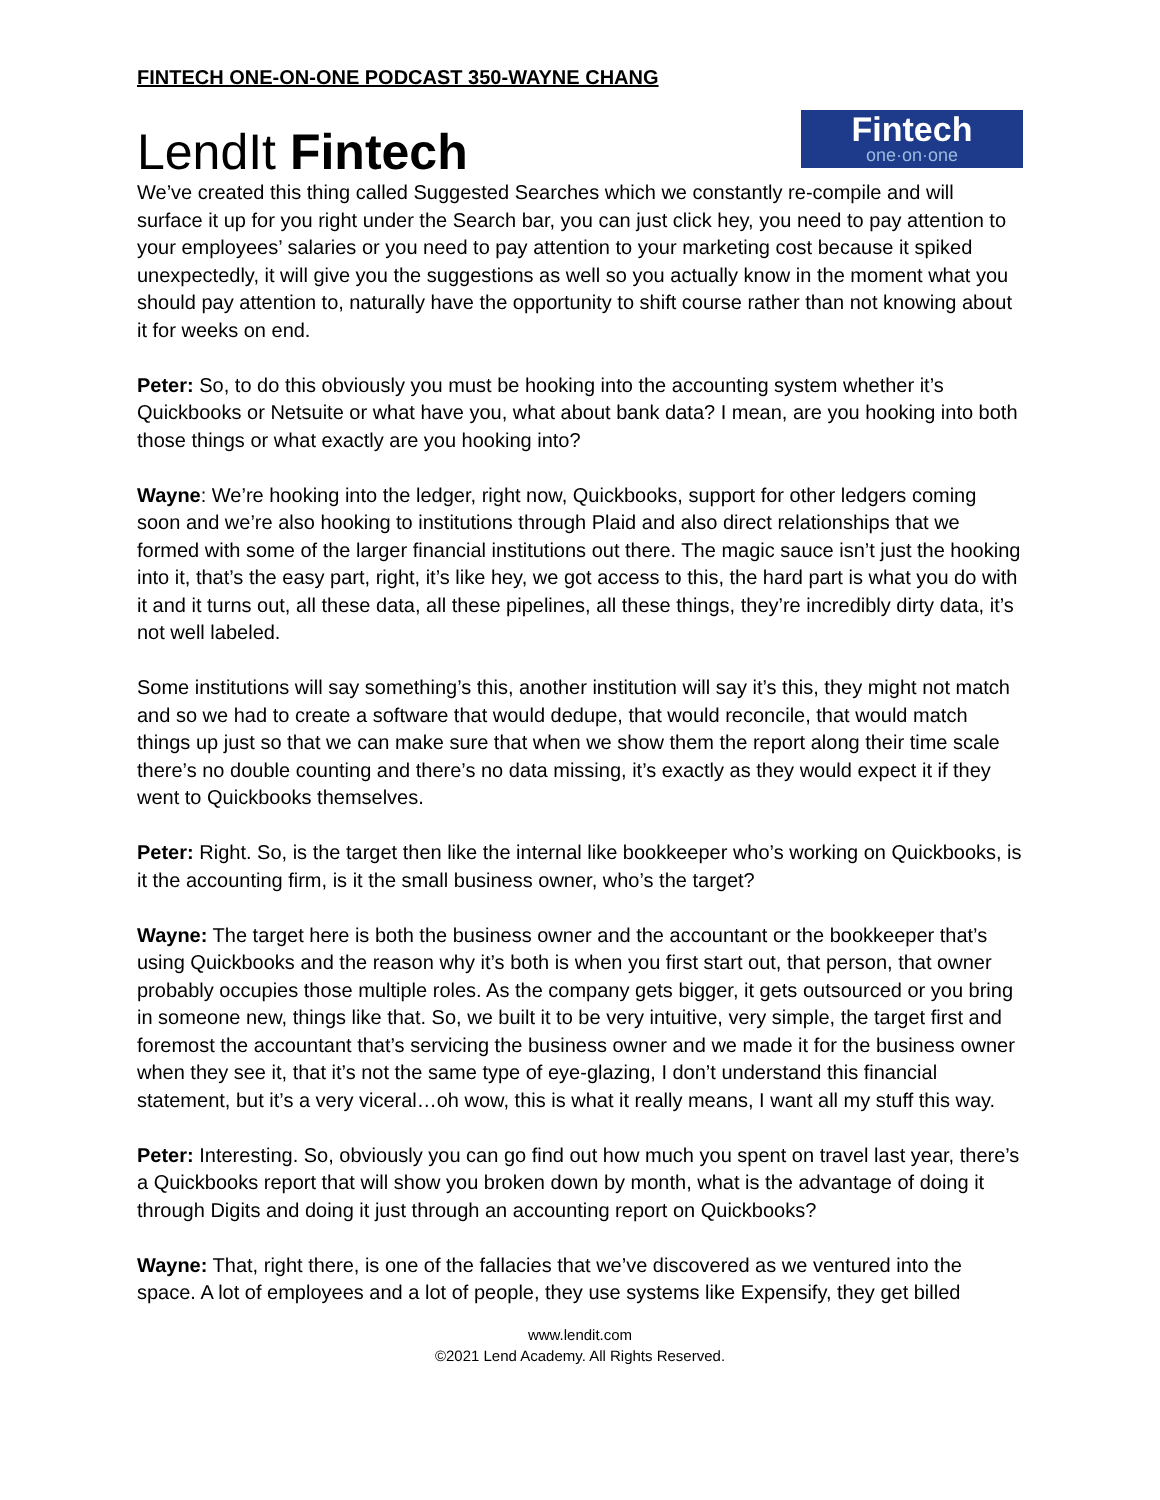FINTECH ONE-ON-ONE PODCAST 350-WAYNE CHANG
LendIt Fintech
Fintech
one·on·one
We’ve created this thing called Suggested Searches which we constantly re-compile and will surface it up for you right under the Search bar, you can just click hey, you need to pay attention to your employees’ salaries or you need to pay attention to your marketing cost because it spiked unexpectedly, it will give you the suggestions as well so you actually know in the moment what you should pay attention to, naturally have the opportunity to shift course rather than not knowing about it for weeks on end.
Peter: So, to do this obviously you must be hooking into the accounting system whether it’s Quickbooks or Netsuite or what have you, what about bank data? I mean, are you hooking into both those things or what exactly are you hooking into?
Wayne: We’re hooking into the ledger, right now, Quickbooks, support for other ledgers coming soon and we’re also hooking to institutions through Plaid and also direct relationships that we formed with some of the larger financial institutions out there. The magic sauce isn’t just the hooking into it, that’s the easy part, right, it’s like hey, we got access to this, the hard part is what you do with it and it turns out, all these data, all these pipelines, all these things, they’re incredibly dirty data, it’s not well labeled.
Some institutions will say something’s this, another institution will say it’s this, they might not match and so we had to create a software that would dedupe, that would reconcile, that would match things up just so that we can make sure that when we show them the report along their time scale there’s no double counting and there’s no data missing, it’s exactly as they would expect it if they went to Quickbooks themselves.
Peter: Right. So, is the target then like the internal like bookkeeper who’s working on Quickbooks, is it the accounting firm, is it the small business owner, who’s the target?
Wayne: The target here is both the business owner and the accountant or the bookkeeper that’s using Quickbooks and the reason why it’s both is when you first start out, that person, that owner probably occupies those multiple roles. As the company gets bigger, it gets outsourced or you bring in someone new, things like that. So, we built it to be very intuitive, very simple, the target first and foremost the accountant that’s servicing the business owner and we made it for the business owner when they see it, that it’s not the same type of eye-glazing, I don’t understand this financial statement, but it’s a very viceral…oh wow, this is what it really means, I want all my stuff this way.
Peter: Interesting. So, obviously you can go find out how much you spent on travel last year, there’s a Quickbooks report that will show you broken down by month, what is the advantage of doing it through Digits and doing it just through an accounting report on Quickbooks?
Wayne: That, right there, is one of the fallacies that we’ve discovered as we ventured into the space. A lot of employees and a lot of people, they use systems like Expensify, they get billed
www.lendit.com
©2021 Lend Academy. All Rights Reserved.